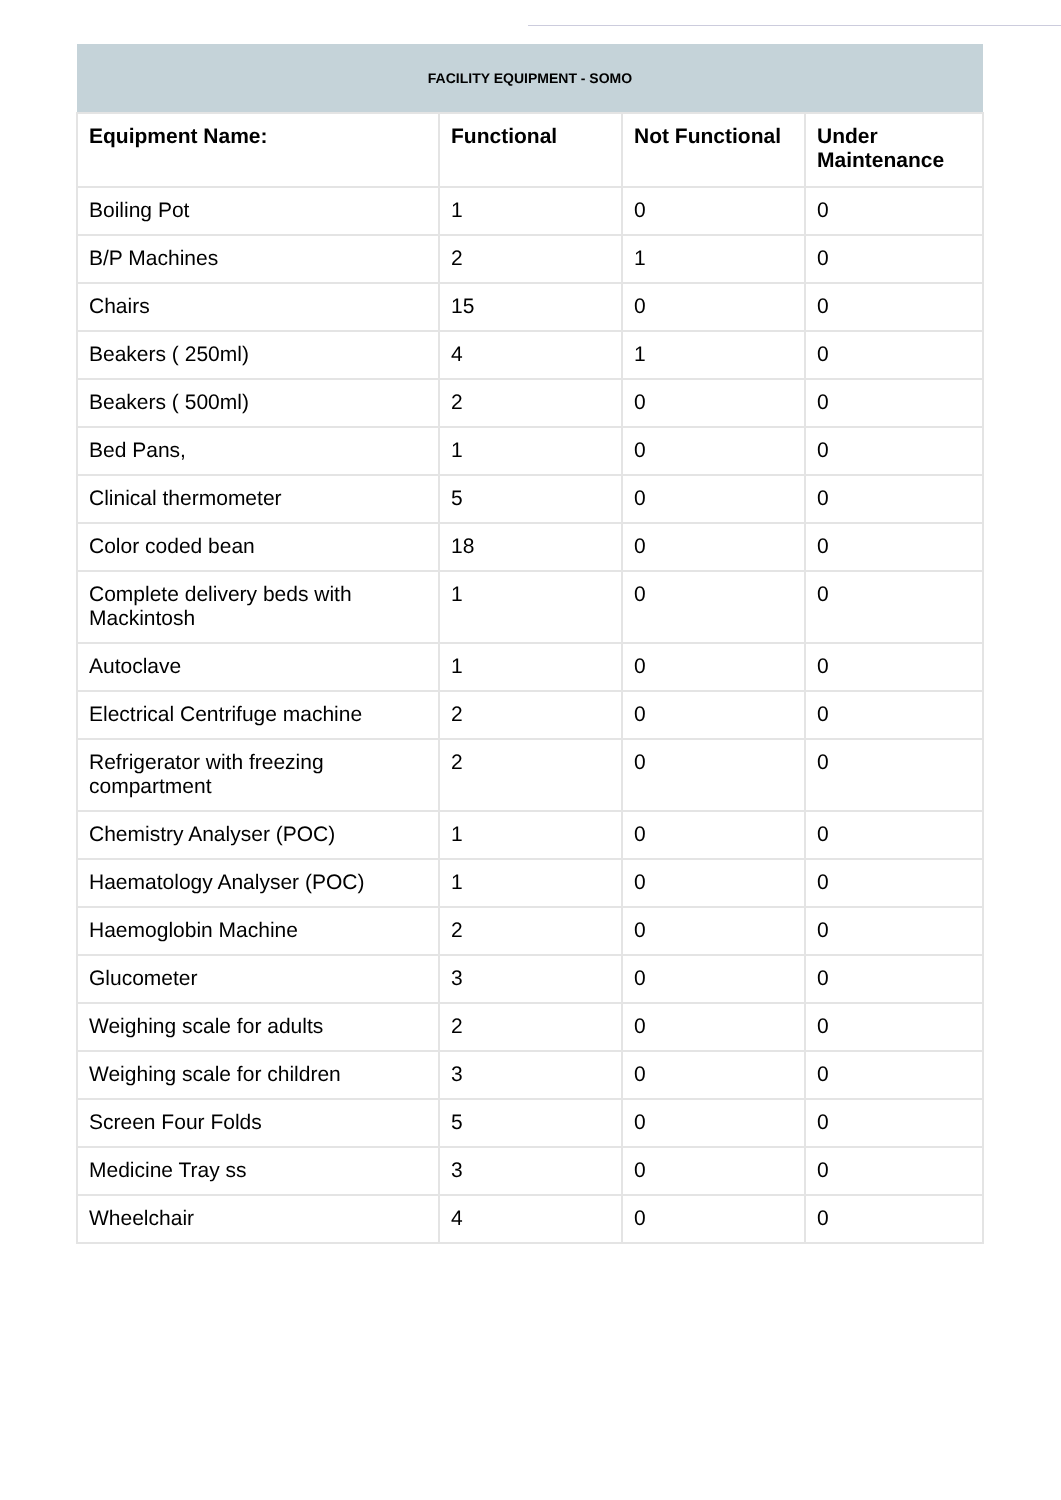| FACILITY EQUIPMENT - SOMO | | | |
| --- | --- | --- | --- |
| Equipment Name: | Functional | Not Functional | Under Maintenance |
| Boiling Pot | 1 | 0 | 0 |
| B/P Machines | 2 | 1 | 0 |
| Chairs | 15 | 0 | 0 |
| Beakers ( 250ml) | 4 | 1 | 0 |
| Beakers ( 500ml) | 2 | 0 | 0 |
| Bed Pans, | 1 | 0 | 0 |
| Clinical thermometer | 5 | 0 | 0 |
| Color coded bean | 18 | 0 | 0 |
| Complete delivery beds with Mackintosh | 1 | 0 | 0 |
| Autoclave | 1 | 0 | 0 |
| Electrical Centrifuge machine | 2 | 0 | 0 |
| Refrigerator with freezing compartment | 2 | 0 | 0 |
| Chemistry Analyser (POC) | 1 | 0 | 0 |
| Haematology Analyser (POC) | 1 | 0 | 0 |
| Haemoglobin Machine | 2 | 0 | 0 |
| Glucometer | 3 | 0 | 0 |
| Weighing scale for adults | 2 | 0 | 0 |
| Weighing scale for children | 3 | 0 | 0 |
| Screen Four Folds | 5 | 0 | 0 |
| Medicine Tray ss | 3 | 0 | 0 |
| Wheelchair | 4 | 0 | 0 |